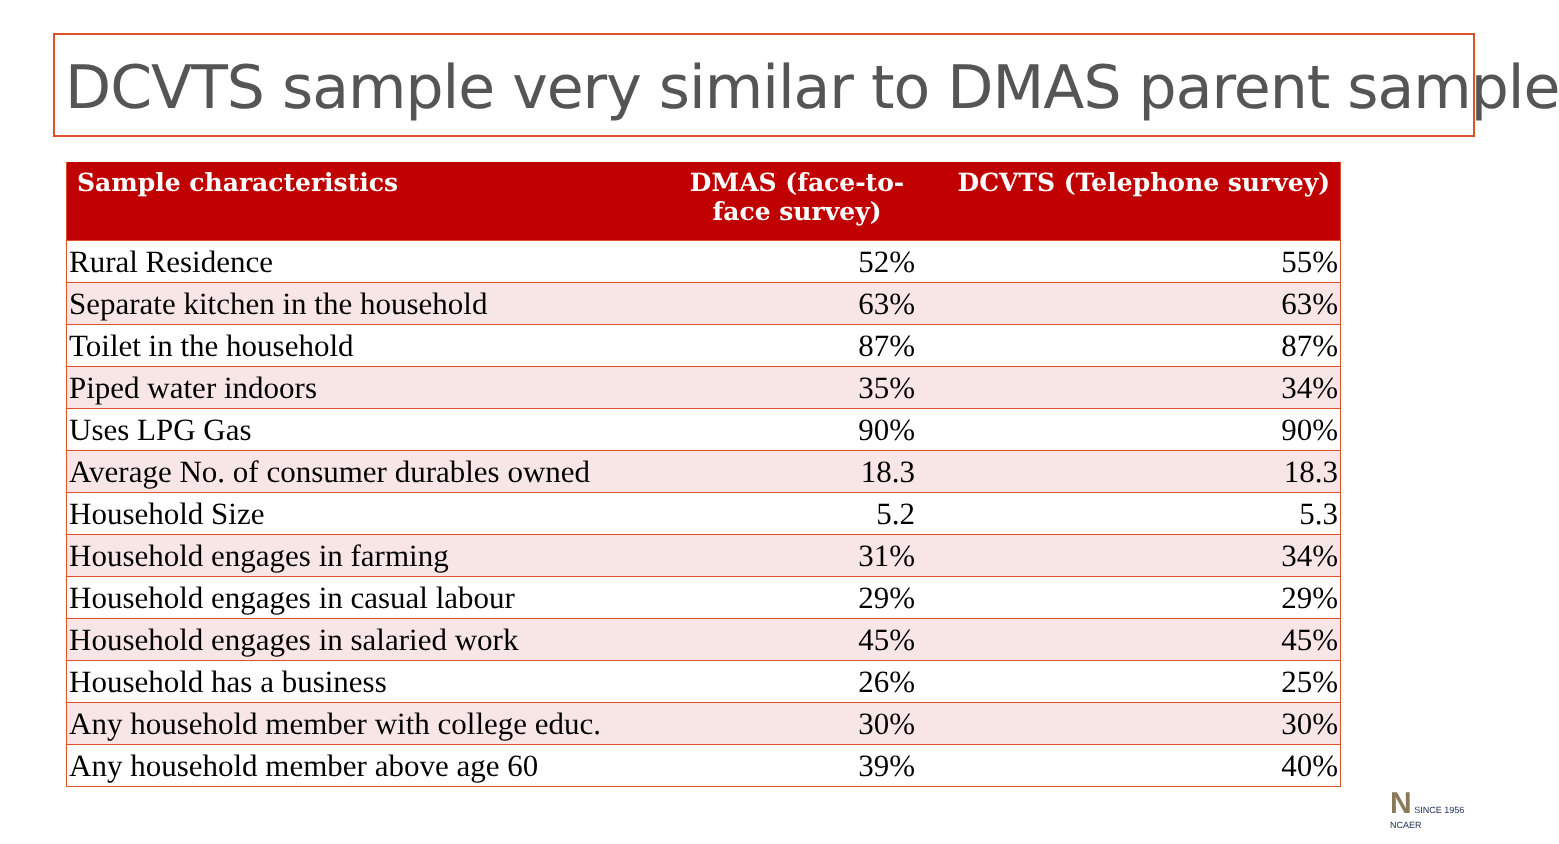DCVTS sample very similar to DMAS parent sample
| Sample characteristics | DMAS (face-to- face survey) | DCVTS (Telephone survey) |
| --- | --- | --- |
| Rural Residence | 52% | 55% |
| Separate kitchen in the household | 63% | 63% |
| Toilet in the household | 87% | 87% |
| Piped water indoors | 35% | 34% |
| Uses LPG Gas | 90% | 90% |
| Average No. of consumer durables owned | 18.3 | 18.3 |
| Household Size | 5.2 | 5.3 |
| Household engages in farming | 31% | 34% |
| Household engages in casual labour | 29% | 29% |
| Household engages in salaried work | 45% | 45% |
| Household has a business | 26% | 25% |
| Any household member with college educ. | 30% | 30% |
| Any household member above age 60 | 39% | 40% |
N SINCE 1956
NCAER